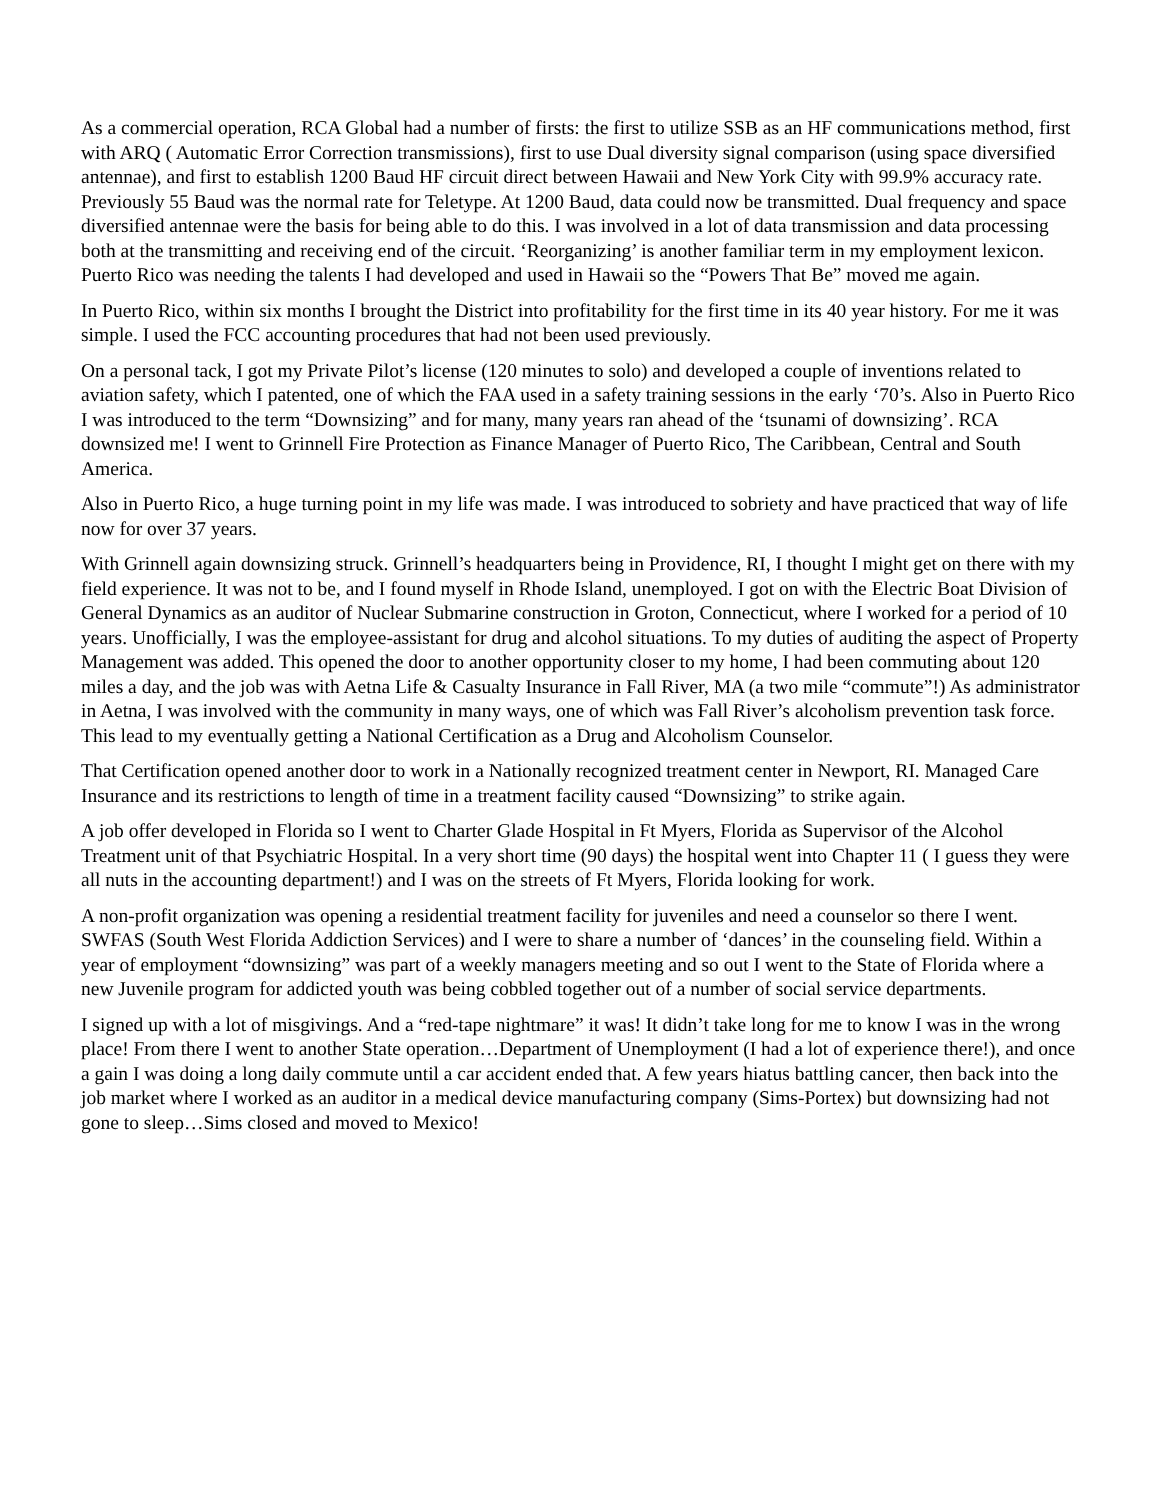As a commercial operation, RCA Global had a number of firsts: the first to utilize SSB as an HF communications method, first with ARQ ( Automatic Error Correction transmissions), first to use Dual diversity signal comparison (using space diversified antennae), and first to establish 1200 Baud HF circuit direct between Hawaii and New York City with 99.9% accuracy rate. Previously 55 Baud was the normal rate for Teletype. At 1200 Baud, data could now be transmitted. Dual frequency and space diversified antennae were the basis for being able to do this. I was involved in a lot of data transmission and data processing both at the transmitting and receiving end of the circuit. ‘Reorganizing’ is another familiar term in my employment lexicon. Puerto Rico was needing the talents I had developed and used in Hawaii so the “Powers That Be” moved me again.
In Puerto Rico, within six months I brought the District into profitability for the first time in its 40 year history. For me it was simple. I used the FCC accounting procedures that had not been used previously.
On a personal tack, I got my Private Pilot’s license (120 minutes to solo) and developed a couple of inventions related to aviation safety, which I patented, one of which the FAA used in a safety training sessions in the early ‘70’s. Also in Puerto Rico I was introduced to the term “Downsizing” and for many, many years ran ahead of the ‘tsunami of downsizing’. RCA downsized me! I went to Grinnell Fire Protection as Finance Manager of Puerto Rico, The Caribbean, Central and South America.
Also in Puerto Rico, a huge turning point in my life was made. I was introduced to sobriety and have practiced that way of life now for over 37 years.
With Grinnell again downsizing struck. Grinnell’s headquarters being in Providence, RI, I thought I might get on there with my field experience. It was not to be, and I found myself in Rhode Island, unemployed. I got on with the Electric Boat Division of General Dynamics as an auditor of Nuclear Submarine construction in Groton, Connecticut, where I worked for a period of 10 years. Unofficially, I was the employee-assistant for drug and alcohol situations. To my duties of auditing the aspect of Property Management was added. This opened the door to another opportunity closer to my home, I had been commuting about 120 miles a day, and the job was with Aetna Life & Casualty Insurance in Fall River, MA (a two mile “commute”!) As administrator in Aetna, I was involved with the community in many ways, one of which was Fall River’s alcoholism prevention task force. This lead to my eventually getting a National Certification as a Drug and Alcoholism Counselor.
That Certification opened another door to work in a Nationally recognized treatment center in Newport, RI. Managed Care Insurance and its restrictions to length of time in a treatment facility caused “Downsizing” to strike again.
A job offer developed in Florida so I went to Charter Glade Hospital in Ft Myers, Florida as Supervisor of the Alcohol Treatment unit of that Psychiatric Hospital. In a very short time (90 days) the hospital went into Chapter 11 ( I guess they were all nuts in the accounting department!) and I was on the streets of Ft Myers, Florida looking for work.
A non-profit organization was opening a residential treatment facility for juveniles and need a counselor so there I went. SWFAS (South West Florida Addiction Services) and I were to share a number of ‘dances’ in the counseling field. Within a year of employment “downsizing” was part of a weekly managers meeting and so out I went to the State of Florida where a new Juvenile program for addicted youth was being cobbled together out of a number of social service departments.
I signed up with a lot of misgivings. And a “red-tape nightmare” it was! It didn’t take long for me to know I was in the wrong place! From there I went to another State operation…Department of Unemployment (I had a lot of experience there!), and once a gain I was doing a long daily commute until a car accident ended that. A few years hiatus battling cancer, then back into the job market where I worked as an auditor in a medical device manufacturing company (Sims-Portex) but downsizing had not gone to sleep…Sims closed and moved to Mexico!